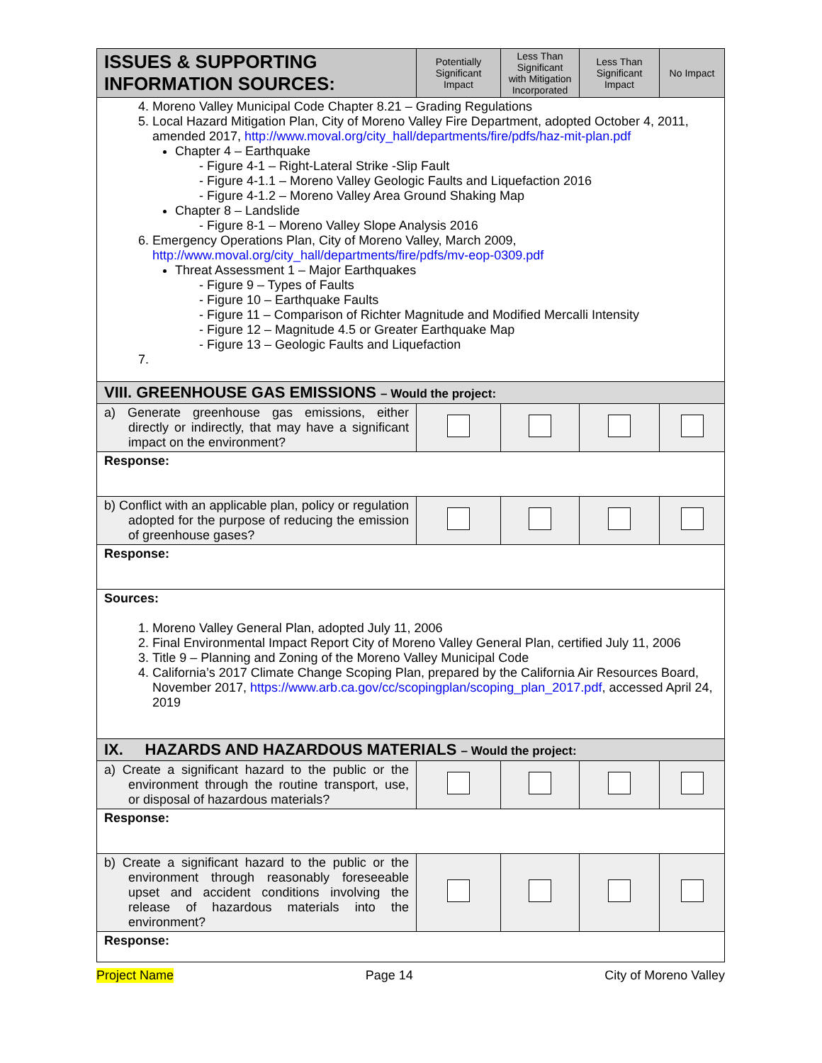| ISSUES & SUPPORTING INFORMATION SOURCES: | Potentially Significant Impact | Less Than Significant with Mitigation Incorporated | Less Than Significant Impact | No Impact |
| --- | --- | --- | --- | --- |
| 4. Moreno Valley Municipal Code Chapter 8.21 – Grading Regulations 5. Local Hazard Mitigation Plan, City of Moreno Valley Fire Department, adopted October 4, 2011, amended 2017, http://www.moval.org/city_hall/departments/fire/pdfs/haz-mit-plan.pdf Chapter 4 – Earthquake - Figure 4-1 – Right-Lateral Strike -Slip Fault - Figure 4-1.1 – Moreno Valley Geologic Faults and Liquefaction 2016 - Figure 4-1.2 – Moreno Valley Area Ground Shaking Map Chapter 8 – Landslide - Figure 8-1 – Moreno Valley Slope Analysis 2016 6. Emergency Operations Plan, City of Moreno Valley, March 2009, http://www.moval.org/city_hall/departments/fire/pdfs/mv-eop-0309.pdf Threat Assessment 1 – Major Earthquakes - Figure 9 – Types of Faults - Figure 10 – Earthquake Faults - Figure 11 – Comparison of Richter Magnitude and Modified Mercalli Intensity - Figure 12 – Magnitude 4.5 or Greater Earthquake Map - Figure 13 – Geologic Faults and Liquefaction | | | | |
| VIII. GREENHOUSE GAS EMISSIONS – Would the project: | | | | |
| a) Generate greenhouse gas emissions, either directly or indirectly, that may have a significant impact on the environment? | | | | |
| Response: | | | | |
| b) Conflict with an applicable plan, policy or regulation adopted for the purpose of reducing the emission of greenhouse gases? | | | | |
| Response: | | | | |
| Sources: 1. Moreno Valley General Plan, adopted July 11, 2006 2. Final Environmental Impact Report City of Moreno Valley General Plan, certified July 11, 2006 3. Title 9 – Planning and Zoning of the Moreno Valley Municipal Code 4. California’s 2017 Climate Change Scoping Plan, prepared by the California Air Resources Board, November 2017, https://www.arb.ca.gov/cc/scopingplan/scoping_plan_2017.pdf , accessed April 24, 2019 | | | | |
| IX. HAZARDS AND HAZARDOUS MATERIALS – Would the project: | | | | |
| a) Create a significant hazard to the public or the environment through the routine transport, use, or disposal of hazardous materials? | | | | |
| Response: | | | | |
| b) Create a significant hazard to the public or the environment through reasonably foreseeable upset and accident conditions involving the release of hazardous materials into the environment? | | | | |
| Response: | | | | |
Project Name Page 14 City of Moreno Valley